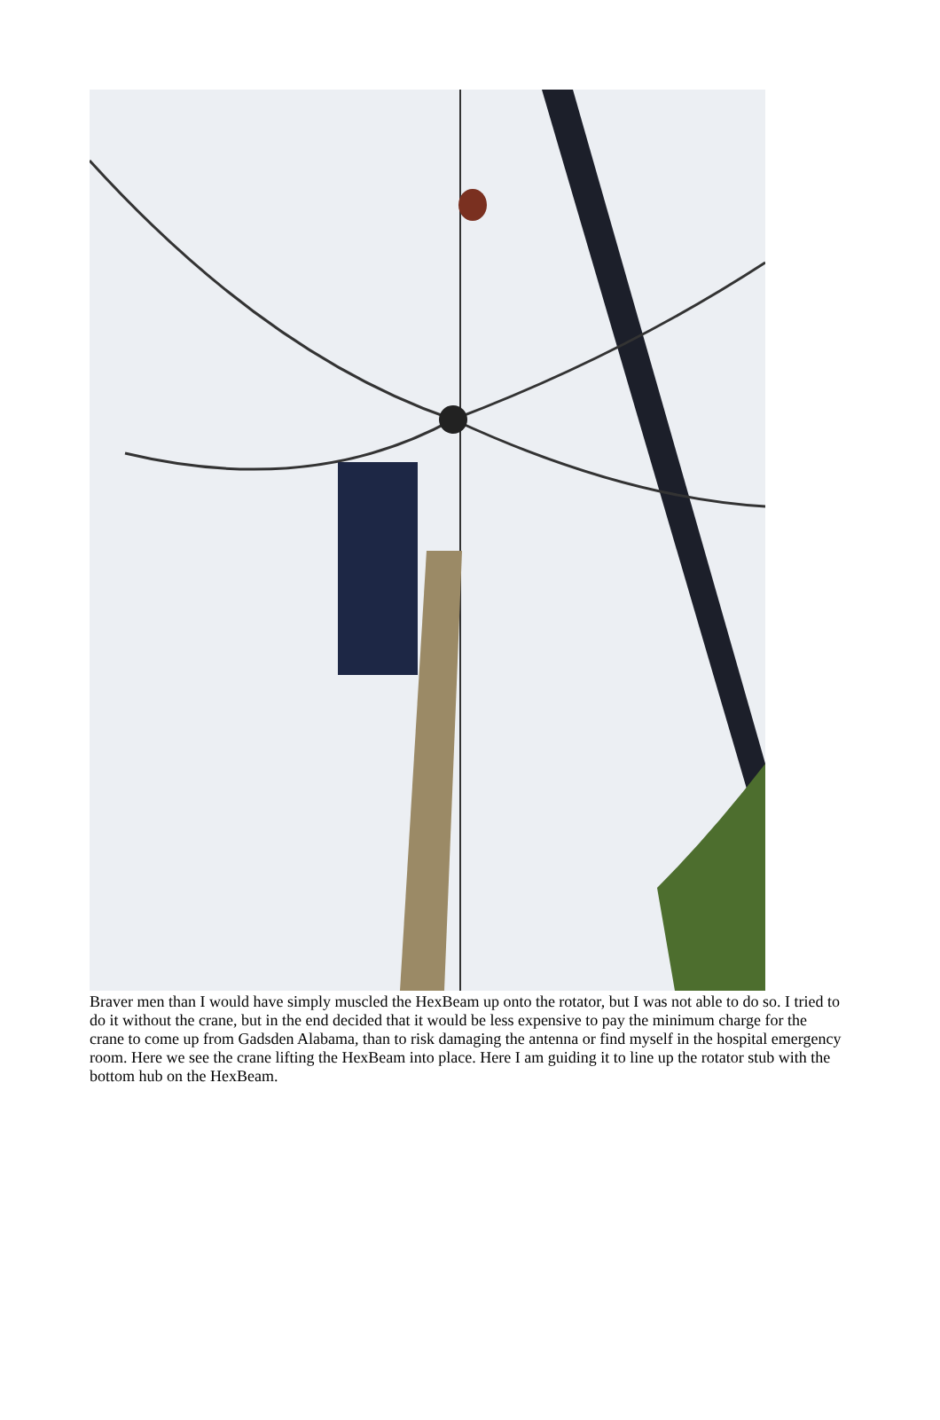Braver men than I would have simply muscled the HexBeam up onto the rotator, but I was not able to do so. I tried to do it without the crane, but in the end decided that it would be less expensive to pay the minimum charge for the crane to come up from Gadsden Alabama, than to risk damaging the antenna or find myself in the hospital emergency room. Here we see the crane lifting the HexBeam into place. Here I am guiding it to line up the rotator stub with the bottom hub on the HexBeam.